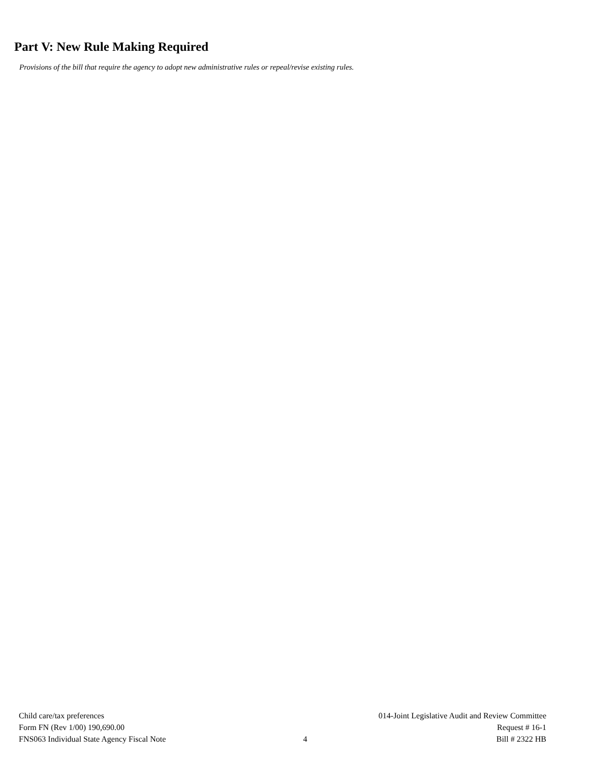Part V: New Rule Making Required
Provisions of the bill that require the agency to adopt new administrative rules or repeal/revise existing rules.
Child care/tax preferences
Form FN (Rev 1/00) 190,690.00
FNS063 Individual State Agency Fiscal Note
4 014-Joint Legislative Audit and Review Committee
Request # 16-1
Bill # 2322 HB